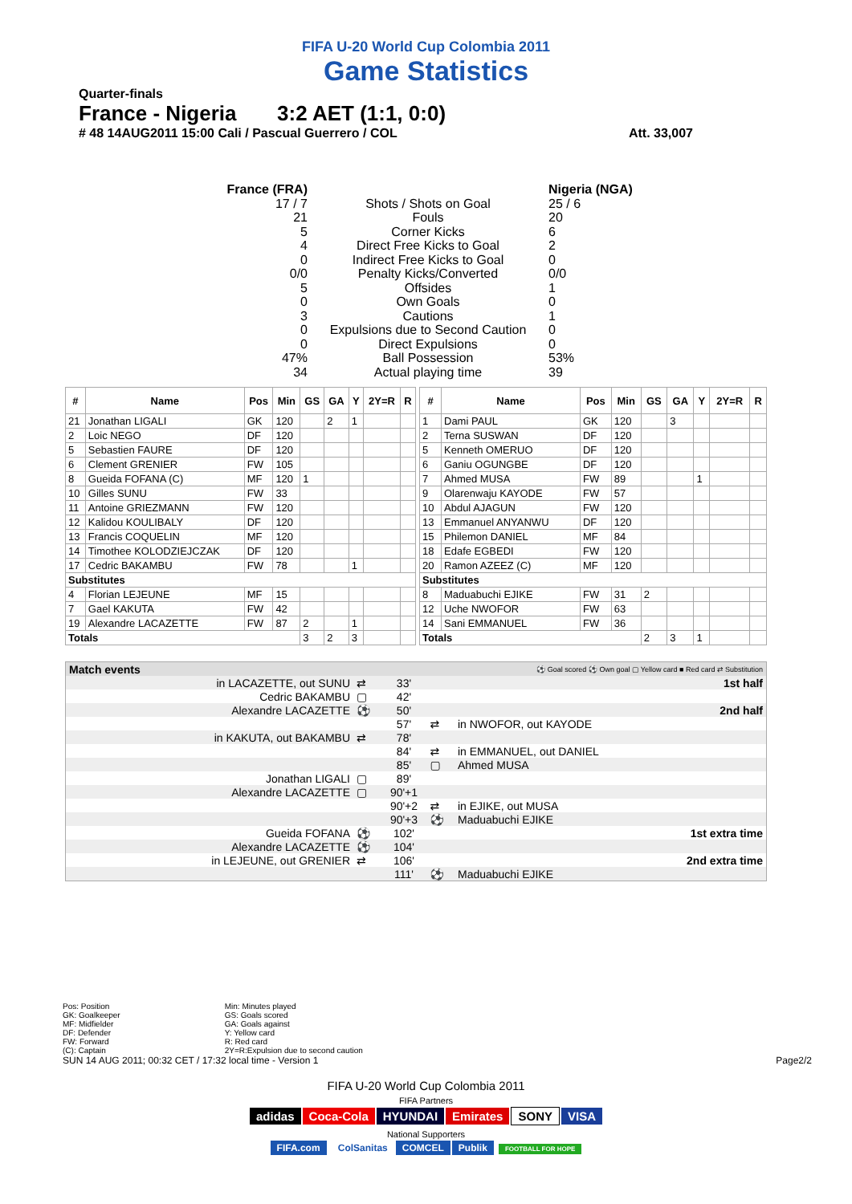FIFA U-20 World Cup Colombia 2011
Game Statistics
Quarter-finals
France - Nigeria 3:2 AET (1:1, 0:0)
# 48 14AUG2011 15:00 Cali / Pascual Guerrero / COL Att. 33,007
| France (FRA) | | Nigeria (NGA) |
| 17 / 7 | Shots / Shots on Goal | 25 / 6 |
| 21 | Fouls | 20 |
| 5 | Corner Kicks | 6 |
| 4 | Direct Free Kicks to Goal | 2 |
| 0 | Indirect Free Kicks to Goal | 0 |
| 0/0 | Penalty Kicks/Converted | 0/0 |
| 5 | Offsides | 1 |
| 0 | Own Goals | 0 |
| 3 | Cautions | 1 |
| 0 | Expulsions due to Second Caution | 0 |
| 0 | Direct Expulsions | 0 |
| 47% | Ball Possession | 53% |
| 34 | Actual playing time | 39 |
| # | Name | Pos | Min | GS | GA | Y | 2Y=R | R |
| --- | --- | --- | --- | --- | --- | --- | --- | --- |
| 21 | Jonathan LIGALI | GK | 120 | | 2 | 1 | | |
| 2 | Loic NEGO | DF | 120 | | | | | |
| 5 | Sebastien FAURE | DF | 120 | | | | | |
| 6 | Clement GRENIER | FW | 105 | | | | | |
| 8 | Gueida FOFANA (C) | MF | 120 | 1 | | | | |
| 10 | Gilles SUNU | FW | 33 | | | | | |
| 11 | Antoine GRIEZMANN | FW | 120 | | | | | |
| 12 | Kalidou KOULIBALY | DF | 120 | | | | | |
| 13 | Francis COQUELIN | MF | 120 | | | | | |
| 14 | Timothee KOLODZIEJCZAK | DF | 120 | | | | | |
| 17 | Cedric BAKAMBU | FW | 78 | | | 1 | | |
| Substitutes | | | | | | | | |
| 4 | Florian LEJEUNE | MF | 15 | | | | | |
| 7 | Gael KAKUTA | FW | 42 | | | | | |
| 19 | Alexandre LACAZETTE | FW | 87 | 2 | | 1 | | |
| Totals | | | | 3 | 2 | 3 | | |
| # | Name | Pos | Min | GS | GA | Y | 2Y=R | R |
| --- | --- | --- | --- | --- | --- | --- | --- | --- |
| 1 | Dami PAUL | GK | 120 | | 3 | | | |
| 2 | Terna SUSWAN | DF | 120 | | | | | |
| 5 | Kenneth OMERUO | DF | 120 | | | | | |
| 6 | Ganiu OGUNGBE | DF | 120 | | | | | |
| 7 | Ahmed MUSA | FW | 89 | | | 1 | | |
| 9 | Olarenwaju KAYODE | FW | 57 | | | | | |
| 10 | Abdul AJAGUN | FW | 120 | | | | | |
| 13 | Emmanuel ANYANWU | DF | 120 | | | | | |
| 15 | Philemon DANIEL | MF | 84 | | | | | |
| 18 | Edafe EGBEDI | FW | 120 | | | | | |
| 20 | Ramon AZEEZ (C) | MF | 120 | | | | | |
| Substitutes | | | | | | | | |
| 8 | Maduabuchi EJIKE | FW | 31 | 2 | | | | |
| 12 | Uche NWOFOR | FW | 63 | | | | | |
| 14 | Sani EMMANUEL | FW | 36 | | | | | |
| Totals | | | | 2 | 3 | 1 | | |
| Match events | | | ⚽ Goal scored ⚽ Own goal ▢ Yellow card ■ Red card ⇄ Substitution | | |
| in LACAZETTE, out SUNU | ⇄ | 33' | | | 1st half |
| Cedric BAKAMBU | ▢ | 42' | | | |
| Alexandre LACAZETTE | ⚽ | 50' | | | 2nd half |
| | | 57' | ⇄ | in NWOFOR, out KAYODE | |
| in KAKUTA, out BAKAMBU | ⇄ | 78' | | | |
| | | 84' | ⇄ | in EMMANUEL, out DANIEL | |
| | | 85' | ▢ | Ahmed MUSA | |
| Jonathan LIGALI | ▢ | 89' | | | |
| Alexandre LACAZETTE | ▢ | 90'+1 | | | |
| | | 90'+2 | ⇄ | in EJIKE, out MUSA | |
| | | 90'+3 | ⚽ | Maduabuchi EJIKE | |
| Gueida FOFANA | ⚽ | 102' | | | 1st extra time |
| Alexandre LACAZETTE | ⚽ | 104' | | | |
| in LEJEUNE, out GRENIER | ⇄ | 106' | | | 2nd extra time |
| | | 111' | ⚽ | Maduabuchi EJIKE | |
Pos: Position
GK: Goalkeeper
MF: Midfielder
DF: Defender
FW: Forward
(C): Captain
Min: Minutes played
GS: Goals scored
GA: Goals against
Y: Yellow card
R: Red card
2Y=R:Expulsion due to second caution
SUN 14 AUG 2011; 00:32 CET / 17:32 local time - Version 1 Page2/2
FIFA U-20 World Cup Colombia 2011
FIFA Partners
adidas Coca-Cola HYUNDAI Emirates SONY VISA
National Supporters
FIFA.com ColSanitas COMCEL Publik FOOTBALL FOR HOPE